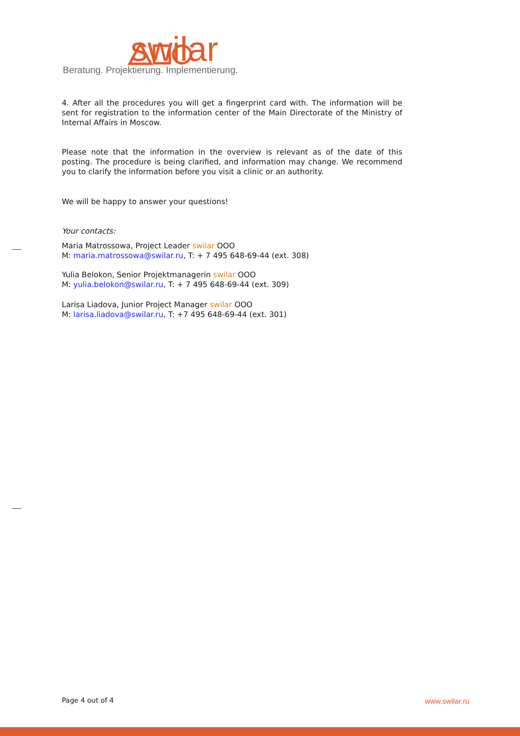swilar
Beratung. Projektierung. Implementierung.
4. After all the procedures you will get a fingerprint card with. The information will be sent for registration to the information center of the Main Directorate of the Ministry of Internal Affairs in Moscow.
Please note that the information in the overview is relevant as of the date of this posting. The procedure is being clarified, and information may change. We recommend you to clarify the information before you visit a clinic or an authority.
We will be happy to answer your questions!
Your contacts:
Maria Matrossowa, Project Leader swilar OOO
M: maria.matrossowa@swilar.ru, T: + 7 495 648-69-44 (ext. 308)
Yulia Belokon, Senior Projektmanagerin swilar OOO
M: yulia.belokon@swilar.ru, T: + 7 495 648-69-44 (ext. 309)
Larisa Liadova, Junior Project Manager swilar OOO
M: larisa.liadova@swilar.ru, T: +7 495 648-69-44 (ext. 301)
Page 4 out of 4 www.swilar.ru